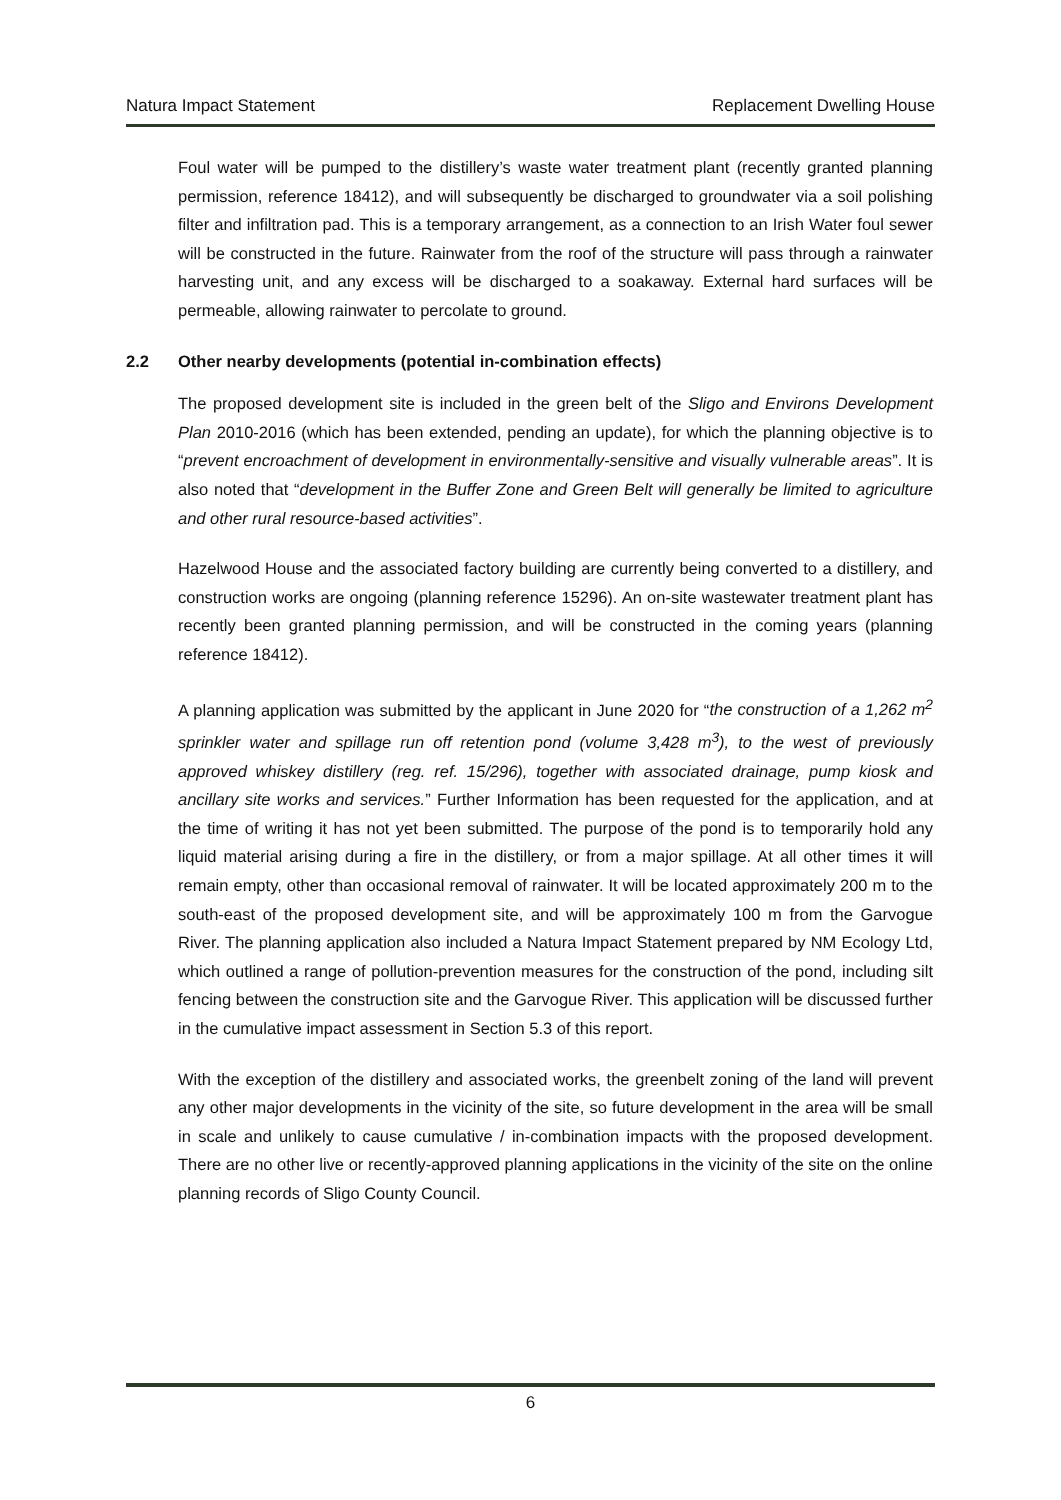Natura Impact Statement Replacement Dwelling House
Foul water will be pumped to the distillery’s waste water treatment plant (recently granted planning permission, reference 18412), and will subsequently be discharged to groundwater via a soil polishing filter and infiltration pad. This is a temporary arrangement, as a connection to an Irish Water foul sewer will be constructed in the future. Rainwater from the roof of the structure will pass through a rainwater harvesting unit, and any excess will be discharged to a soakaway. External hard surfaces will be permeable, allowing rainwater to percolate to ground.
2.2 Other nearby developments (potential in-combination effects)
The proposed development site is included in the green belt of the Sligo and Environs Development Plan 2010-2016 (which has been extended, pending an update), for which the planning objective is to “prevent encroachment of development in environmentally-sensitive and visually vulnerable areas”. It is also noted that “development in the Buffer Zone and Green Belt will generally be limited to agriculture and other rural resource-based activities”.
Hazelwood House and the associated factory building are currently being converted to a distillery, and construction works are ongoing (planning reference 15296). An on-site wastewater treatment plant has recently been granted planning permission, and will be constructed in the coming years (planning reference 18412).
A planning application was submitted by the applicant in June 2020 for “the construction of a 1,262 m<sup>2</sup> sprinkler water and spillage run off retention pond (volume 3,428 m<sup>3</sup>), to the west of previously approved whiskey distillery (reg. ref. 15/296), together with associated drainage, pump kiosk and ancillary site works and services.” Further Information has been requested for the application, and at the time of writing it has not yet been submitted. The purpose of the pond is to temporarily hold any liquid material arising during a fire in the distillery, or from a major spillage. At all other times it will remain empty, other than occasional removal of rainwater. It will be located approximately 200 m to the south-east of the proposed development site, and will be approximately 100 m from the Garvogue River. The planning application also included a Natura Impact Statement prepared by NM Ecology Ltd, which outlined a range of pollution-prevention measures for the construction of the pond, including silt fencing between the construction site and the Garvogue River. This application will be discussed further in the cumulative impact assessment in Section 5.3 of this report.
With the exception of the distillery and associated works, the greenbelt zoning of the land will prevent any other major developments in the vicinity of the site, so future development in the area will be small in scale and unlikely to cause cumulative / in-combination impacts with the proposed development. There are no other live or recently-approved planning applications in the vicinity of the site on the online planning records of Sligo County Council.
6